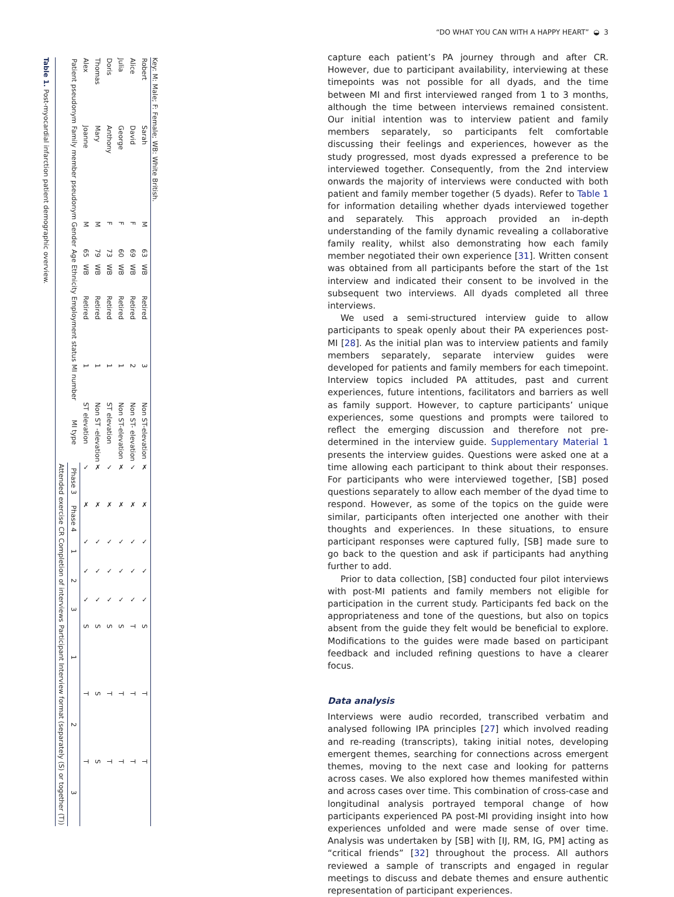Table 1. Post-myocardial infarction patient demographic overview.
| Patient pseudonym | Family member pseudonym | Gender | Age | Ethnicity | Employment status | MI number | MI type | Attended exercise CR | | Completion of interviews | | | Participant Interview format (separately (S) or together (T)) | | |
| --- | --- | --- | --- | --- | --- | --- | --- | --- | --- | --- | --- | --- | --- | --- | --- |
| | | | | | | | | Phase 3 | Phase 4 | 1 | 2 | 3 | 1 | 2 | 3 |
| Alex | Joanne | M | 65 | WB | Retired | 1 | ST elevation | ✓ | ✗ | ✓ | ✓ | ✓ | S | T | T |
| Thomas | Mary | M | 79 | WB | Retired | 1 | Non ST -elevation | ✗ | ✗ | ✓ | ✓ | ✓ | S | S | S |
| Doris | Anthony | F | 73 | WB | Retired | 1 | ST elevation | ✓ | ✗ | ✓ | ✓ | ✓ | S | T | T |
| Julia | George | F | 60 | WB | Retired | 1 | Non ST-elevation | ✗ | ✗ | ✓ | ✓ | ✓ | S | T | T |
| Alice | David | F | 69 | WB | Retired | 2 | Non ST- elevation | ✓ | ✗ | ✓ | ✓ | ✓ | T | T | T |
| Robert | Sarah | M | 63 | WB | Retired | 3 | Non ST-elevation | ✗ | ✗ | ✓ | ✓ | ✓ | S | T | T |
Key: M: Male; F: Female; WB: White British.
“DO WHAT YOU CAN WITH A HAPPY HEART” ◒ 3
capture each patient’s PA journey through and after CR. However, due to participant availability, interviewing at these timepoints was not possible for all dyads, and the time between MI and first interviewed ranged from 1 to 3 months, although the time between interviews remained consistent. Our initial intention was to interview patient and family members separately, so participants felt comfortable discussing their feelings and experiences, however as the study progressed, most dyads expressed a preference to be interviewed together. Consequently, from the 2nd interview onwards the majority of interviews were conducted with both patient and family member together (5 dyads). Refer to Table 1 for information detailing whether dyads interviewed together and separately. This approach provided an in-depth understanding of the family dynamic revealing a collaborative family reality, whilst also demonstrating how each family member negotiated their own experience [31]. Written consent was obtained from all participants before the start of the 1st interview and indicated their consent to be involved in the subsequent two interviews. All dyads completed all three interviews.
We used a semi-structured interview guide to allow participants to speak openly about their PA experiences post-MI [28]. As the initial plan was to interview patients and family members separately, separate interview guides were developed for patients and family members for each timepoint. Interview topics included PA attitudes, past and current experiences, future intentions, facilitators and barriers as well as family support. However, to capture participants’ unique experiences, some questions and prompts were tailored to reflect the emerging discussion and therefore not pre-determined in the interview guide. Supplementary Material 1 presents the interview guides. Questions were asked one at a time allowing each participant to think about their responses. For participants who were interviewed together, [SB] posed questions separately to allow each member of the dyad time to respond. However, as some of the topics on the guide were similar, participants often interjected one another with their thoughts and experiences. In these situations, to ensure participant responses were captured fully, [SB] made sure to go back to the question and ask if participants had anything further to add.
Prior to data collection, [SB] conducted four pilot interviews with post-MI patients and family members not eligible for participation in the current study. Participants fed back on the appropriateness and tone of the questions, but also on topics absent from the guide they felt would be beneficial to explore. Modifications to the guides were made based on participant feedback and included refining questions to have a clearer focus.
Data analysis
Interviews were audio recorded, transcribed verbatim and analysed following IPA principles [27] which involved reading and re-reading (transcripts), taking initial notes, developing emergent themes, searching for connections across emergent themes, moving to the next case and looking for patterns across cases. We also explored how themes manifested within and across cases over time. This combination of cross-case and longitudinal analysis portrayed temporal change of how participants experienced PA post-MI providing insight into how experiences unfolded and were made sense of over time. Analysis was undertaken by [SB] with [IJ, RM, IG, PM] acting as “critical friends” [32] throughout the process. All authors reviewed a sample of transcripts and engaged in regular meetings to discuss and debate themes and ensure authentic representation of participant experiences.